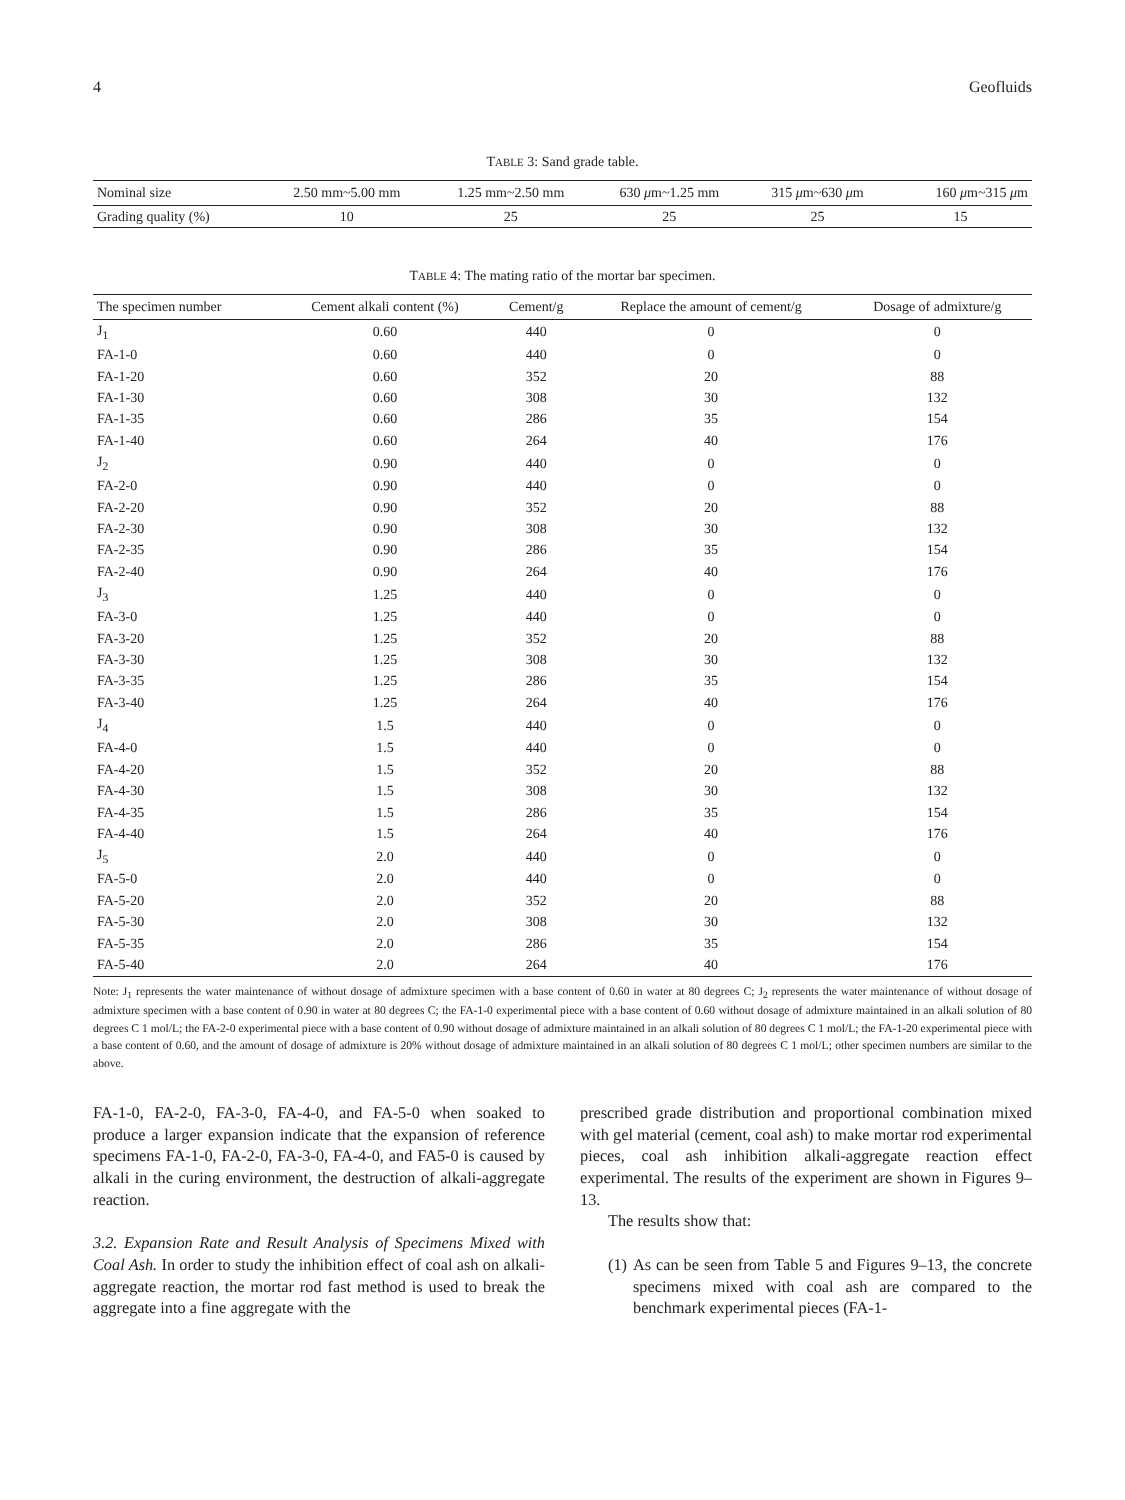4 Geofluids
TABLE 3: Sand grade table.
| Nominal size | 2.50 mm~5.00 mm | 1.25 mm~2.50 mm | 630 μ m~1.25 mm | 315 μ m~630 μ m | 160 μ m~315 μ m |
| --- | --- | --- | --- | --- | --- |
| Grading quality (%) | 10 | 25 | 25 | 25 | 15 |
TABLE 4: The mating ratio of the mortar bar specimen.
| The specimen number | Cement alkali content (%) | Cement/g | Replace the amount of cement/g | Dosage of admixture/g |
| --- | --- | --- | --- | --- |
| J<sub>1</sub> | 0.60 | 440 | 0 | 0 |
| FA-1-0 | 0.60 | 440 | 0 | 0 |
| FA-1-20 | 0.60 | 352 | 20 | 88 |
| FA-1-30 | 0.60 | 308 | 30 | 132 |
| FA-1-35 | 0.60 | 286 | 35 | 154 |
| FA-1-40 | 0.60 | 264 | 40 | 176 |
| J<sub>2</sub> | 0.90 | 440 | 0 | 0 |
| FA-2-0 | 0.90 | 440 | 0 | 0 |
| FA-2-20 | 0.90 | 352 | 20 | 88 |
| FA-2-30 | 0.90 | 308 | 30 | 132 |
| FA-2-35 | 0.90 | 286 | 35 | 154 |
| FA-2-40 | 0.90 | 264 | 40 | 176 |
| J<sub>3</sub> | 1.25 | 440 | 0 | 0 |
| FA-3-0 | 1.25 | 440 | 0 | 0 |
| FA-3-20 | 1.25 | 352 | 20 | 88 |
| FA-3-30 | 1.25 | 308 | 30 | 132 |
| FA-3-35 | 1.25 | 286 | 35 | 154 |
| FA-3-40 | 1.25 | 264 | 40 | 176 |
| J<sub>4</sub> | 1.5 | 440 | 0 | 0 |
| FA-4-0 | 1.5 | 440 | 0 | 0 |
| FA-4-20 | 1.5 | 352 | 20 | 88 |
| FA-4-30 | 1.5 | 308 | 30 | 132 |
| FA-4-35 | 1.5 | 286 | 35 | 154 |
| FA-4-40 | 1.5 | 264 | 40 | 176 |
| J<sub>5</sub> | 2.0 | 440 | 0 | 0 |
| FA-5-0 | 2.0 | 440 | 0 | 0 |
| FA-5-20 | 2.0 | 352 | 20 | 88 |
| FA-5-30 | 2.0 | 308 | 30 | 132 |
| FA-5-35 | 2.0 | 286 | 35 | 154 |
| FA-5-40 | 2.0 | 264 | 40 | 176 |
Note: J<sub>1</sub> represents the water maintenance of without dosage of admixture specimen with a base content of 0.60 in water at 80 degrees C; J<sub>2</sub> represents the water maintenance of without dosage of admixture specimen with a base content of 0.90 in water at 80 degrees C; the FA-1-0 experimental piece with a base content of 0.60 without dosage of admixture maintained in an alkali solution of 80 degrees C 1 mol/L; the FA-2-0 experimental piece with a base content of 0.90 without dosage of admixture maintained in an alkali solution of 80 degrees C 1 mol/L; the FA-1-20 experimental piece with a base content of 0.60, and the amount of dosage of admixture is 20% without dosage of admixture maintained in an alkali solution of 80 degrees C 1 mol/L; other specimen numbers are similar to the above.
FA-1-0, FA-2-0, FA-3-0, FA-4-0, and FA-5-0 when soaked to produce a larger expansion indicate that the expansion of reference specimens FA-1-0, FA-2-0, FA-3-0, FA-4-0, and FA5-0 is caused by alkali in the curing environment, the destruction of alkali-aggregate reaction.
3.2. Expansion Rate and Result Analysis of Specimens Mixed with Coal Ash. In order to study the inhibition effect of coal ash on alkali-aggregate reaction, the mortar rod fast method is used to break the aggregate into a fine aggregate with the
prescribed grade distribution and proportional combination mixed with gel material (cement, coal ash) to make mortar rod experimental pieces, coal ash inhibition alkali-aggregate reaction effect experimental. The results of the experiment are shown in Figures 9–13.
The results show that:
(1) As can be seen from Table 5 and Figures 9–13, the concrete specimens mixed with coal ash are compared to the benchmark experimental pieces (FA-1-